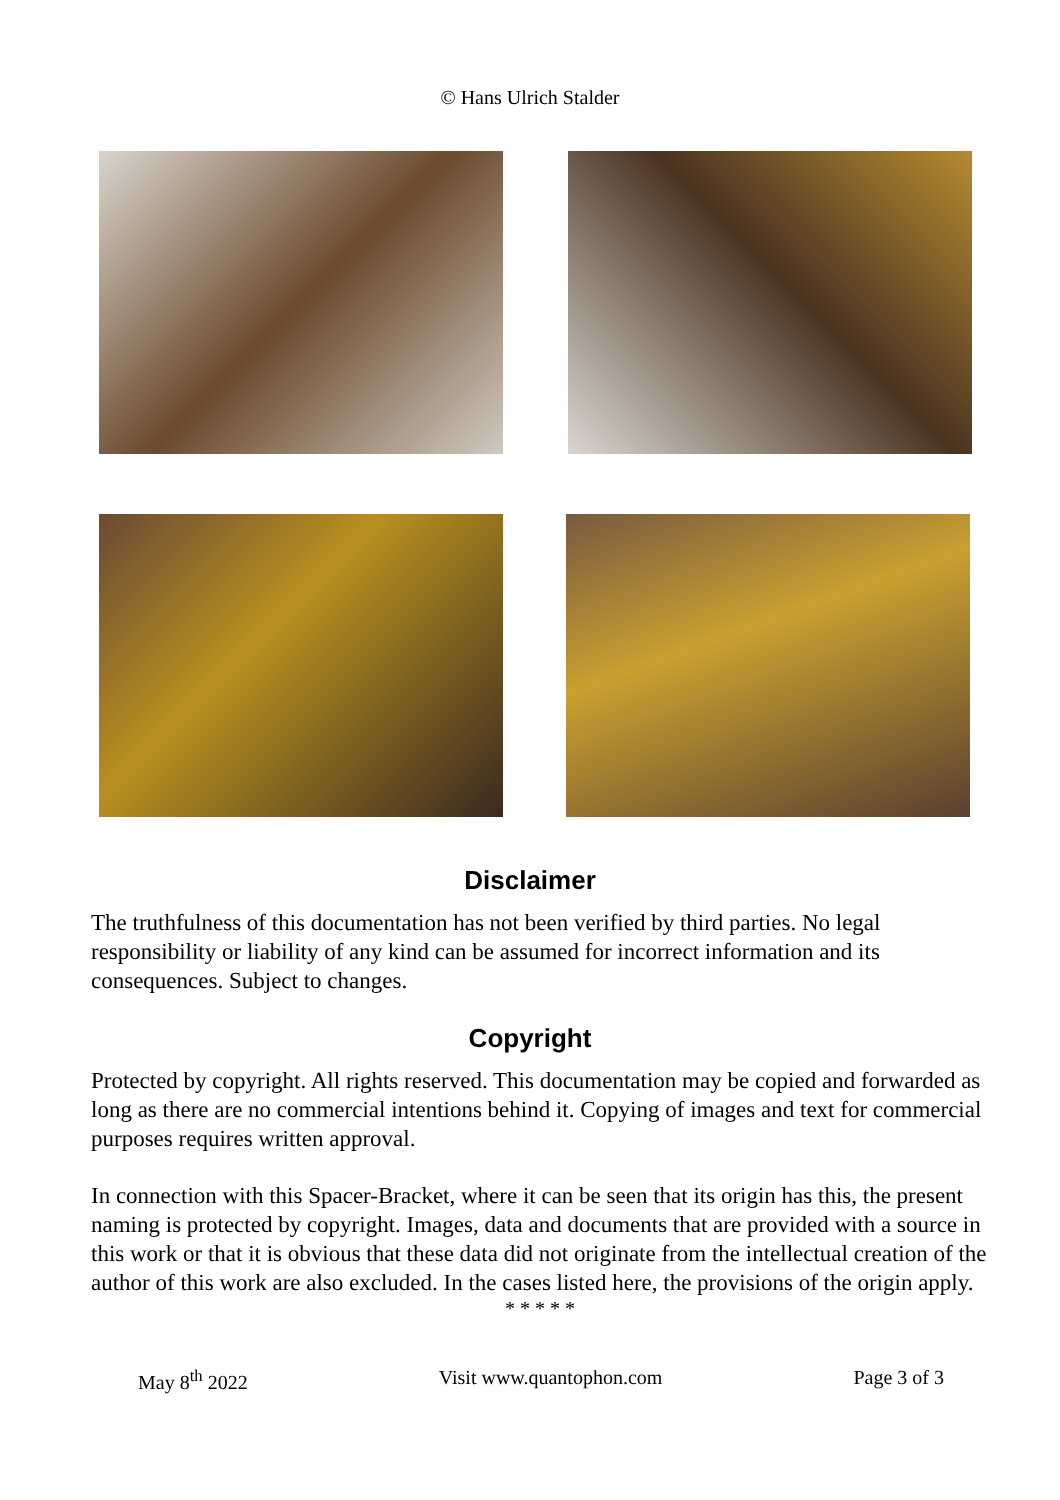© Hans Ulrich Stalder
Disclaimer
The truthfulness of this documentation has not been verified by third parties. No legal responsibility or liability of any kind can be assumed for incorrect information and its consequences. Subject to changes.
Copyright
Protected by copyright. All rights reserved. This documentation may be copied and forwarded as long as there are no commercial intentions behind it. Copying of images and text for commercial purposes requires written approval.
In connection with this Spacer-Bracket, where it can be seen that its origin has this, the present naming is protected by copyright. Images, data and documents that are provided with a source in this work or that it is obvious that these data did not originate from the intellectual creation of the author of this work are also excluded. In the cases listed here, the provisions of the origin apply.
* * * * *
May 8<sup>th</sup> 2022 Visit www.quantophon.com Page 3 of 3